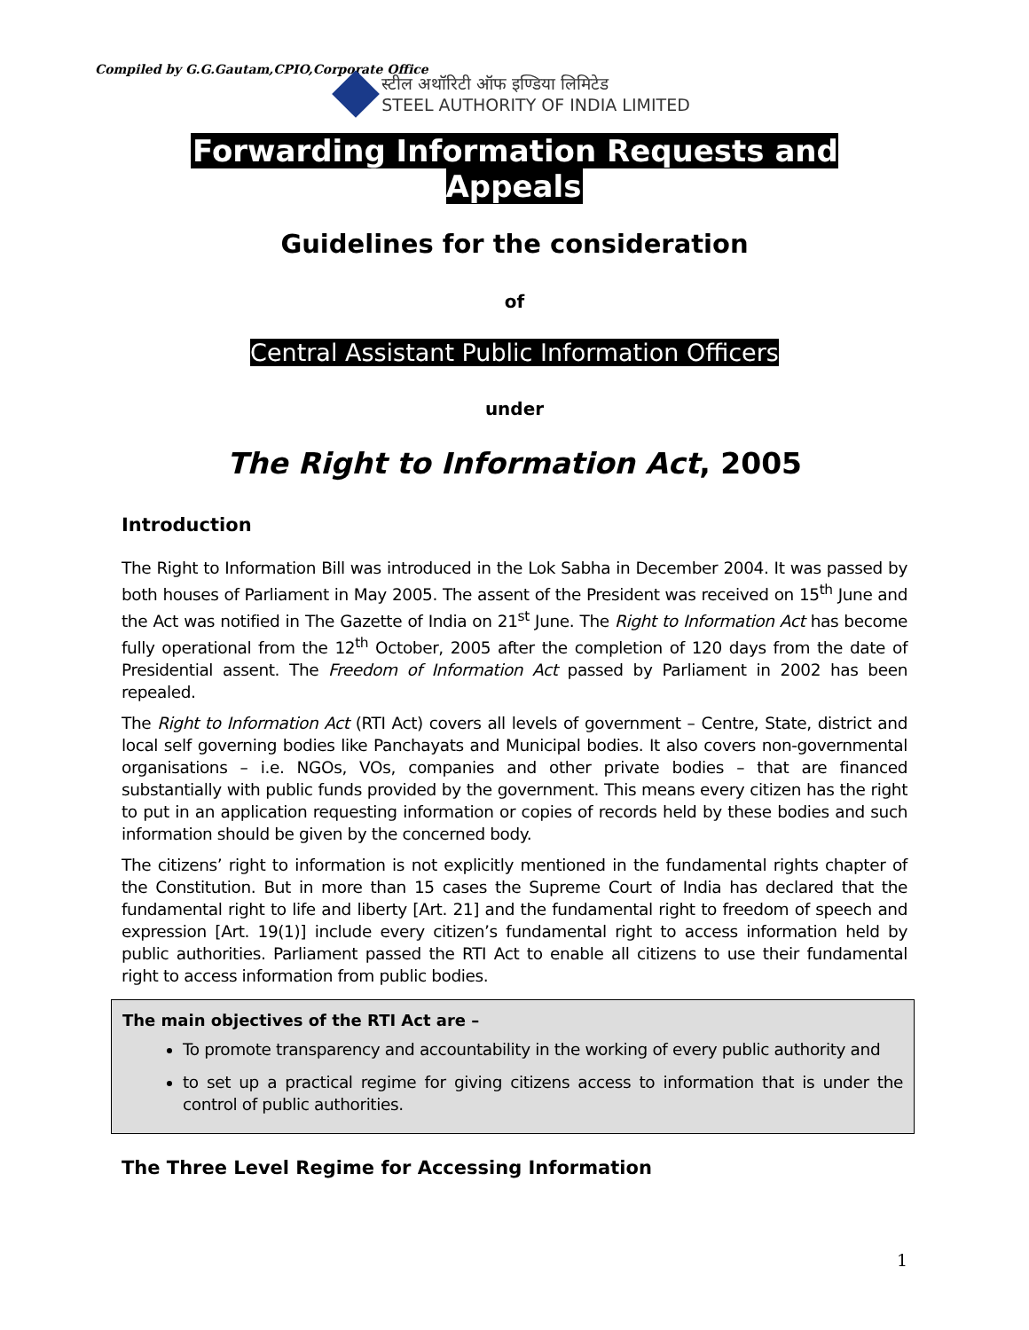Compiled by G.G.Gautam,CPIO,Corporate Office
स्टील अथॉरिटी ऑफ इण्डिया लिमिटेड
STEEL AUTHORITY OF INDIA LIMITED
Forwarding Information Requests and Appeals
Guidelines for the consideration
of
Central Assistant Public Information Officers
under
The Right to Information Act, 2005
Introduction
The Right to Information Bill was introduced in the Lok Sabha in December 2004. It was passed by both houses of Parliament in May 2005. The assent of the President was received on 15<sup>th</sup> June and the Act was notified in The Gazette of India on 21<sup>st</sup> June. The Right to Information Act has become fully operational from the 12<sup>th</sup> October, 2005 after the completion of 120 days from the date of Presidential assent. The Freedom of Information Act passed by Parliament in 2002 has been repealed.
The Right to Information Act (RTI Act) covers all levels of government – Centre, State, district and local self governing bodies like Panchayats and Municipal bodies. It also covers non-governmental organisations – i.e. NGOs, VOs, companies and other private bodies – that are financed substantially with public funds provided by the government. This means every citizen has the right to put in an application requesting information or copies of records held by these bodies and such information should be given by the concerned body.
The citizens’ right to information is not explicitly mentioned in the fundamental rights chapter of the Constitution. But in more than 15 cases the Supreme Court of India has declared that the fundamental right to life and liberty [Art. 21] and the fundamental right to freedom of speech and expression [Art. 19(1)] include every citizen’s fundamental right to access information held by public authorities. Parliament passed the RTI Act to enable all citizens to use their fundamental right to access information from public bodies.
The main objectives of the RTI Act are –
To promote transparency and accountability in the working of every public authority and
to set up a practical regime for giving citizens access to information that is under the control of public authorities.
The Three Level Regime for Accessing Information
1